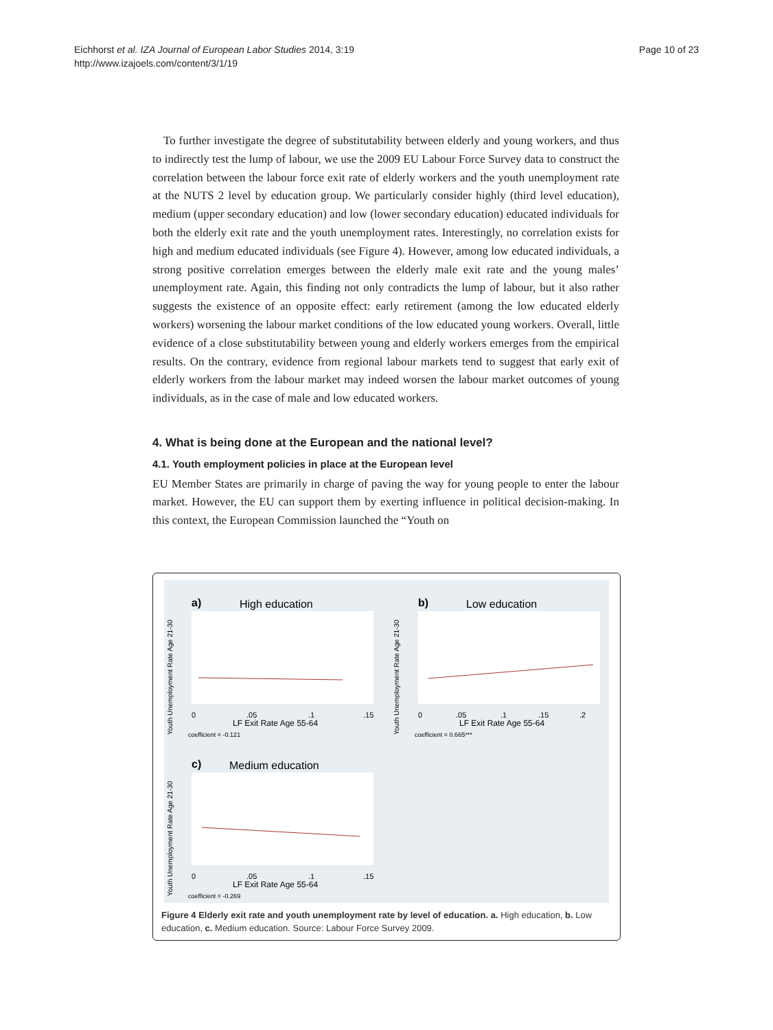Eichhorst et al. IZA Journal of European Labor Studies 2014, 3:19
http://www.izajoels.com/content/3/1/19
Page 10 of 23
To further investigate the degree of substitutability between elderly and young workers, and thus to indirectly test the lump of labour, we use the 2009 EU Labour Force Survey data to construct the correlation between the labour force exit rate of elderly workers and the youth unemployment rate at the NUTS 2 level by education group. We particularly consider highly (third level education), medium (upper secondary education) and low (lower secondary education) educated individuals for both the elderly exit rate and the youth unemployment rates. Interestingly, no correlation exists for high and medium educated individuals (see Figure 4). However, among low educated individuals, a strong positive correlation emerges between the elderly male exit rate and the young males’ unemployment rate. Again, this finding not only contradicts the lump of labour, but it also rather suggests the existence of an opposite effect: early retirement (among the low educated elderly workers) worsening the labour market conditions of the low educated young workers. Overall, little evidence of a close substitutability between young and elderly workers emerges from the empirical results. On the contrary, evidence from regional labour markets tend to suggest that early exit of elderly workers from the labour market may indeed worsen the labour market outcomes of young individuals, as in the case of male and low educated workers.
4. What is being done at the European and the national level?
4.1. Youth employment policies in place at the European level
EU Member States are primarily in charge of paving the way for young people to enter the labour market. However, the EU can support them by exerting influence in political decision-making. In this context, the European Commission launched the “Youth on
a)
High education
Youth Unemployment Rate Age 21-30
0
.05
.1
.15
LF Exit Rate Age 55-64
coefficient = -0.121
b)
Low education
Youth Unemployment Rate Age 21-30
0
.05
.1
.15
.2
LF Exit Rate Age 55-64
coefficient = 0.665***
c)
Medium education
Youth Unemployment Rate Age 21-30
0
.05
.1
.15
LF Exit Rate Age 55-64
coefficient = -0.269
Figure 4 Elderly exit rate and youth unemployment rate by level of education. a. High education, b. Low education, c. Medium education. Source: Labour Force Survey 2009.